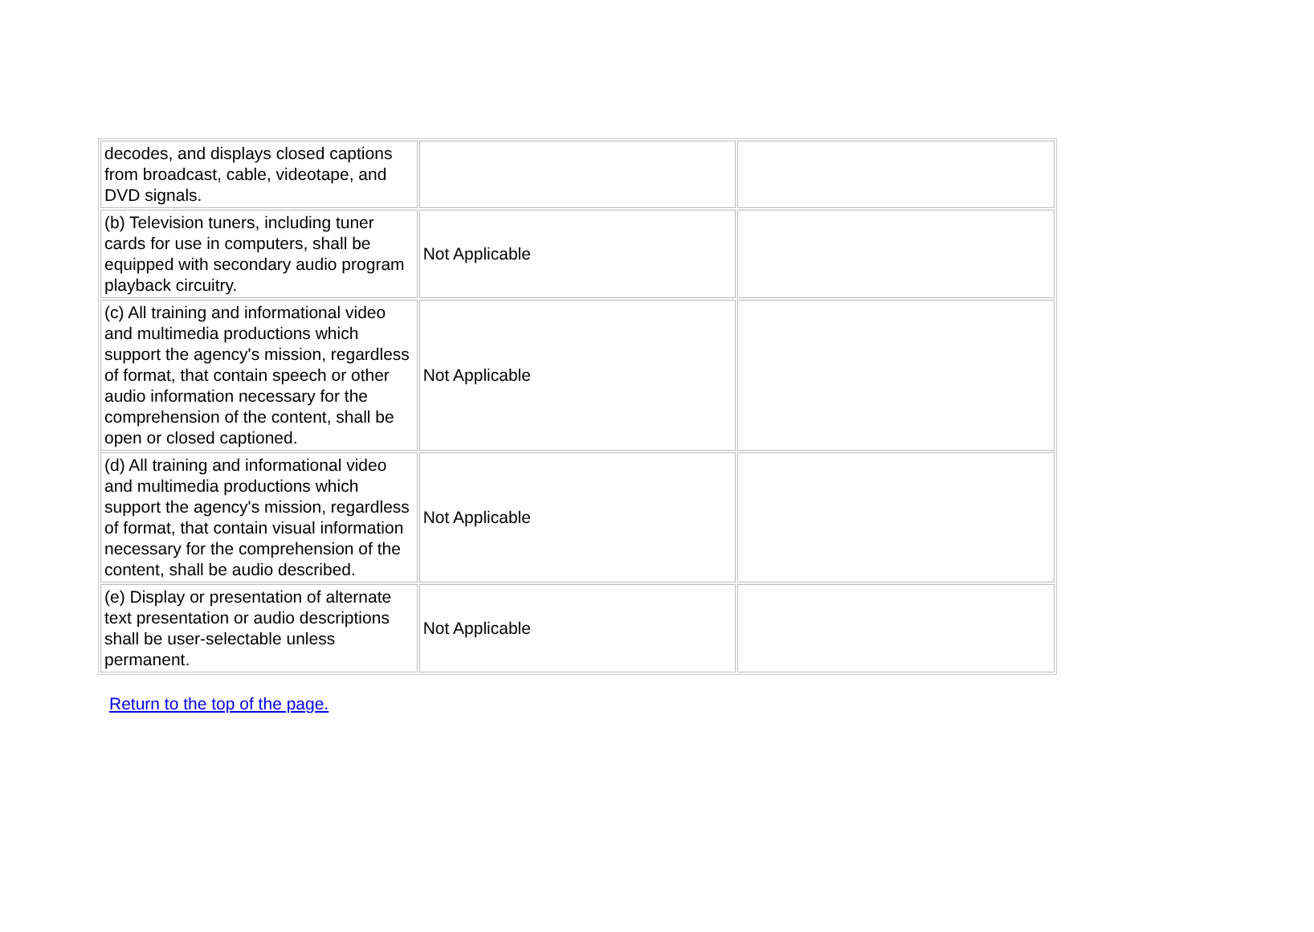| decodes, and displays closed captions from broadcast, cable, videotape, and DVD signals. | | |
| (b) Television tuners, including tuner cards for use in computers, shall be equipped with secondary audio program playback circuitry. | Not Applicable | |
| (c) All training and informational video and multimedia productions which support the agency's mission, regardless of format, that contain speech or other audio information necessary for the comprehension of the content, shall be open or closed captioned. | Not Applicable | |
| (d) All training and informational video and multimedia productions which support the agency's mission, regardless of format, that contain visual information necessary for the comprehension of the content, shall be audio described. | Not Applicable | |
| (e) Display or presentation of alternate text presentation or audio descriptions shall be user-selectable unless permanent. | Not Applicable | |
Return to the top of the page.